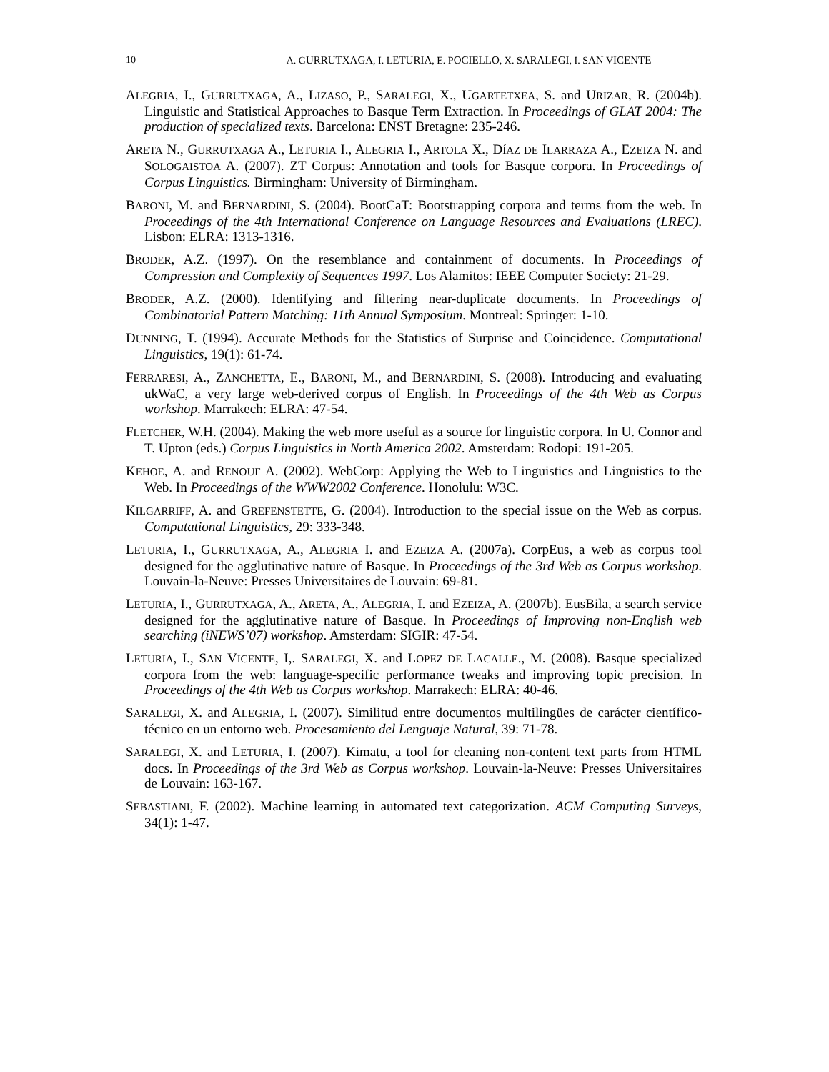10
A. GURRUTXAGA, I. LETURIA, E. POCIELLO, X. SARALEGI, I. SAN VICENTE
ALEGRIA, I., GURRUTXAGA, A., LIZASO, P., SARALEGI, X., UGARTETXEA, S. and URIZAR, R. (2004b). Linguistic and Statistical Approaches to Basque Term Extraction. In Proceedings of GLAT 2004: The production of specialized texts. Barcelona: ENST Bretagne: 235-246.
ARETA N., GURRUTXAGA A., LETURIA I., ALEGRIA I., ARTOLA X., DÍAZ DE ILARRAZA A., EZEIZA N. and SOLOGAISTOA A. (2007). ZT Corpus: Annotation and tools for Basque corpora. In Proceedings of Corpus Linguistics. Birmingham: University of Birmingham.
BARONI, M. and BERNARDINI, S. (2004). BootCaT: Bootstrapping corpora and terms from the web. In Proceedings of the 4th International Conference on Language Resources and Evaluations (LREC). Lisbon: ELRA: 1313-1316.
BRODER, A.Z. (1997). On the resemblance and containment of documents. In Proceedings of Compression and Complexity of Sequences 1997. Los Alamitos: IEEE Computer Society: 21-29.
BRODER, A.Z. (2000). Identifying and filtering near-duplicate documents. In Proceedings of Combinatorial Pattern Matching: 11th Annual Symposium. Montreal: Springer: 1-10.
DUNNING, T. (1994). Accurate Methods for the Statistics of Surprise and Coincidence. Computational Linguistics, 19(1): 61-74.
FERRARESI, A., ZANCHETTA, E., BARONI, M., and BERNARDINI, S. (2008). Introducing and evaluating ukWaC, a very large web-derived corpus of English. In Proceedings of the 4th Web as Corpus workshop. Marrakech: ELRA: 47-54.
FLETCHER, W.H. (2004). Making the web more useful as a source for linguistic corpora. In U. Connor and T. Upton (eds.) Corpus Linguistics in North America 2002. Amsterdam: Rodopi: 191-205.
KEHOE, A. and RENOUF A. (2002). WebCorp: Applying the Web to Linguistics and Linguistics to the Web. In Proceedings of the WWW2002 Conference. Honolulu: W3C.
KILGARRIFF, A. and GREFENSTETTE, G. (2004). Introduction to the special issue on the Web as corpus. Computational Linguistics, 29: 333-348.
LETURIA, I., GURRUTXAGA, A., ALEGRIA I. and EZEIZA A. (2007a). CorpEus, a web as corpus tool designed for the agglutinative nature of Basque. In Proceedings of the 3rd Web as Corpus workshop. Louvain-la-Neuve: Presses Universitaires de Louvain: 69-81.
LETURIA, I., GURRUTXAGA, A., ARETA, A., ALEGRIA, I. and EZEIZA, A. (2007b). EusBila, a search service designed for the agglutinative nature of Basque. In Proceedings of Improving non-English web searching (iNEWS’07) workshop. Amsterdam: SIGIR: 47-54.
LETURIA, I., SAN VICENTE, I,. SARALEGI, X. and LOPEZ DE LACALLE., M. (2008). Basque specialized corpora from the web: language-specific performance tweaks and improving topic precision. In Proceedings of the 4th Web as Corpus workshop. Marrakech: ELRA: 40-46.
SARALEGI, X. and ALEGRIA, I. (2007). Similitud entre documentos multilingües de carácter científico-técnico en un entorno web. Procesamiento del Lenguaje Natural, 39: 71-78.
SARALEGI, X. and LETURIA, I. (2007). Kimatu, a tool for cleaning non-content text parts from HTML docs. In Proceedings of the 3rd Web as Corpus workshop. Louvain-la-Neuve: Presses Universitaires de Louvain: 163-167.
SEBASTIANI, F. (2002). Machine learning in automated text categorization. ACM Computing Surveys, 34(1): 1-47.